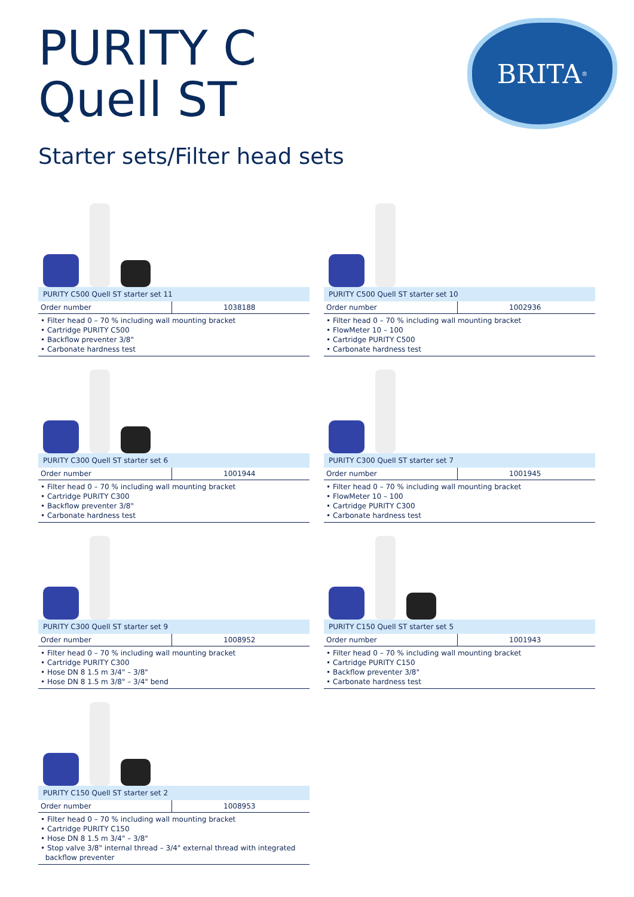PURITY C
Quell ST
BRITA<sup>®</sup>
Starter sets/Filter head sets
PURITY C500 Quell ST starter set 11
| Order number | 1038188 |
• Filter head 0 – 70 % including wall mounting bracket
• Cartridge PURITY C500
• Backflow preventer 3/8"
• Carbonate hardness test
PURITY C500 Quell ST starter set 10
| Order number | 1002936 |
• Filter head 0 – 70 % including wall mounting bracket
• FlowMeter 10 – 100
• Cartridge PURITY C500
• Carbonate hardness test
PURITY C300 Quell ST starter set 6
| Order number | 1001944 |
• Filter head 0 – 70 % including wall mounting bracket
• Cartridge PURITY C300
• Backflow preventer 3/8"
• Carbonate hardness test
PURITY C300 Quell ST starter set 7
| Order number | 1001945 |
• Filter head 0 – 70 % including wall mounting bracket
• FlowMeter 10 – 100
• Cartridge PURITY C300
• Carbonate hardness test
PURITY C300 Quell ST starter set 9
| Order number | 1008952 |
• Filter head 0 – 70 % including wall mounting bracket
• Cartridge PURITY C300
• Hose DN 8 1.5 m 3/4" – 3/8"
• Hose DN 8 1.5 m 3/8" – 3/4" bend
PURITY C150 Quell ST starter set 5
| Order number | 1001943 |
• Filter head 0 – 70 % including wall mounting bracket
• Cartridge PURITY C150
• Backflow preventer 3/8"
• Carbonate hardness test
PURITY C150 Quell ST starter set 2
| Order number | 1008953 |
• Filter head 0 – 70 % including wall mounting bracket
• Cartridge PURITY C150
• Hose DN 8 1.5 m 3/4" – 3/8"
• Stop valve 3/8" internal thread – 3/4" external thread with integrated
backflow preventer